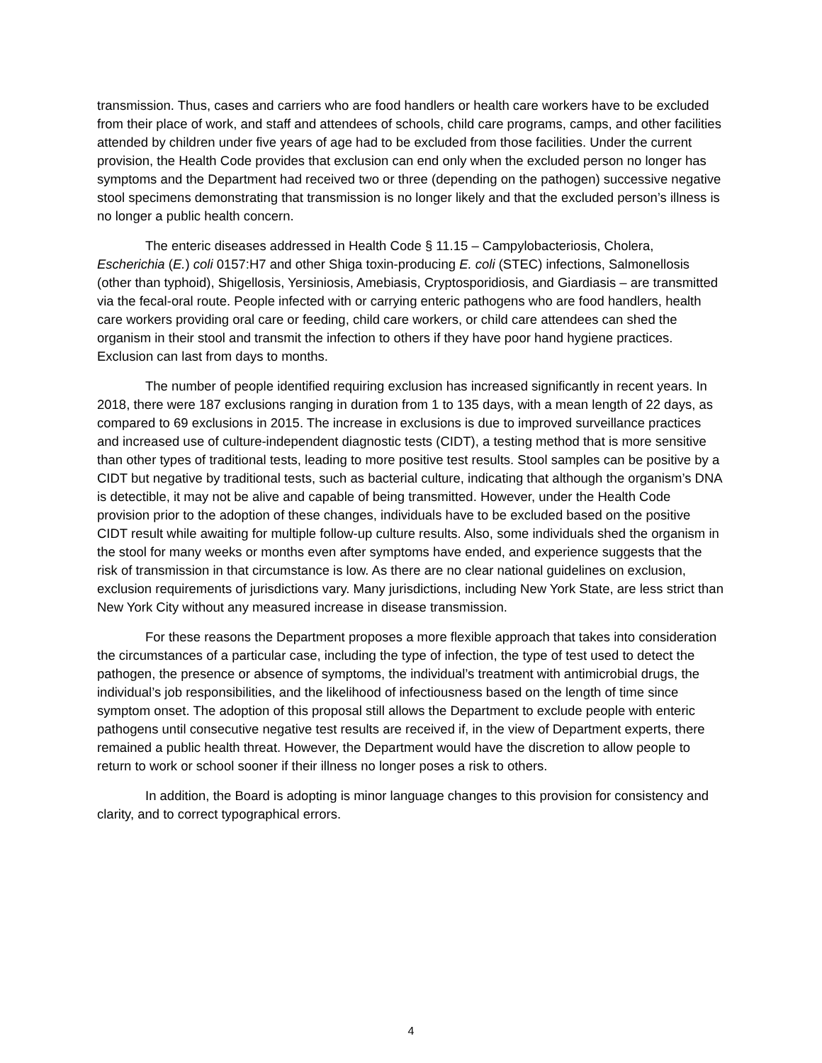transmission. Thus, cases and carriers who are food handlers or health care workers have to be excluded from their place of work, and staff and attendees of schools, child care programs, camps, and other facilities attended by children under five years of age had to be excluded from those facilities. Under the current provision, the Health Code provides that exclusion can end only when the excluded person no longer has symptoms and the Department had received two or three (depending on the pathogen) successive negative stool specimens demonstrating that transmission is no longer likely and that the excluded person’s illness is no longer a public health concern.
The enteric diseases addressed in Health Code § 11.15 – Campylobacteriosis, Cholera, Escherichia (E.) coli 0157:H7 and other Shiga toxin-producing E. coli (STEC) infections, Salmonellosis (other than typhoid), Shigellosis, Yersiniosis, Amebiasis, Cryptosporidiosis, and Giardiasis – are transmitted via the fecal-oral route. People infected with or carrying enteric pathogens who are food handlers, health care workers providing oral care or feeding, child care workers, or child care attendees can shed the organism in their stool and transmit the infection to others if they have poor hand hygiene practices. Exclusion can last from days to months.
The number of people identified requiring exclusion has increased significantly in recent years. In 2018, there were 187 exclusions ranging in duration from 1 to 135 days, with a mean length of 22 days, as compared to 69 exclusions in 2015. The increase in exclusions is due to improved surveillance practices and increased use of culture-independent diagnostic tests (CIDT), a testing method that is more sensitive than other types of traditional tests, leading to more positive test results. Stool samples can be positive by a CIDT but negative by traditional tests, such as bacterial culture, indicating that although the organism’s DNA is detectible, it may not be alive and capable of being transmitted. However, under the Health Code provision prior to the adoption of these changes, individuals have to be excluded based on the positive CIDT result while awaiting for multiple follow-up culture results. Also, some individuals shed the organism in the stool for many weeks or months even after symptoms have ended, and experience suggests that the risk of transmission in that circumstance is low. As there are no clear national guidelines on exclusion, exclusion requirements of jurisdictions vary. Many jurisdictions, including New York State, are less strict than New York City without any measured increase in disease transmission.
For these reasons the Department proposes a more flexible approach that takes into consideration the circumstances of a particular case, including the type of infection, the type of test used to detect the pathogen, the presence or absence of symptoms, the individual’s treatment with antimicrobial drugs, the individual’s job responsibilities, and the likelihood of infectiousness based on the length of time since symptom onset. The adoption of this proposal still allows the Department to exclude people with enteric pathogens until consecutive negative test results are received if, in the view of Department experts, there remained a public health threat. However, the Department would have the discretion to allow people to return to work or school sooner if their illness no longer poses a risk to others.
In addition, the Board is adopting is minor language changes to this provision for consistency and clarity, and to correct typographical errors.
4